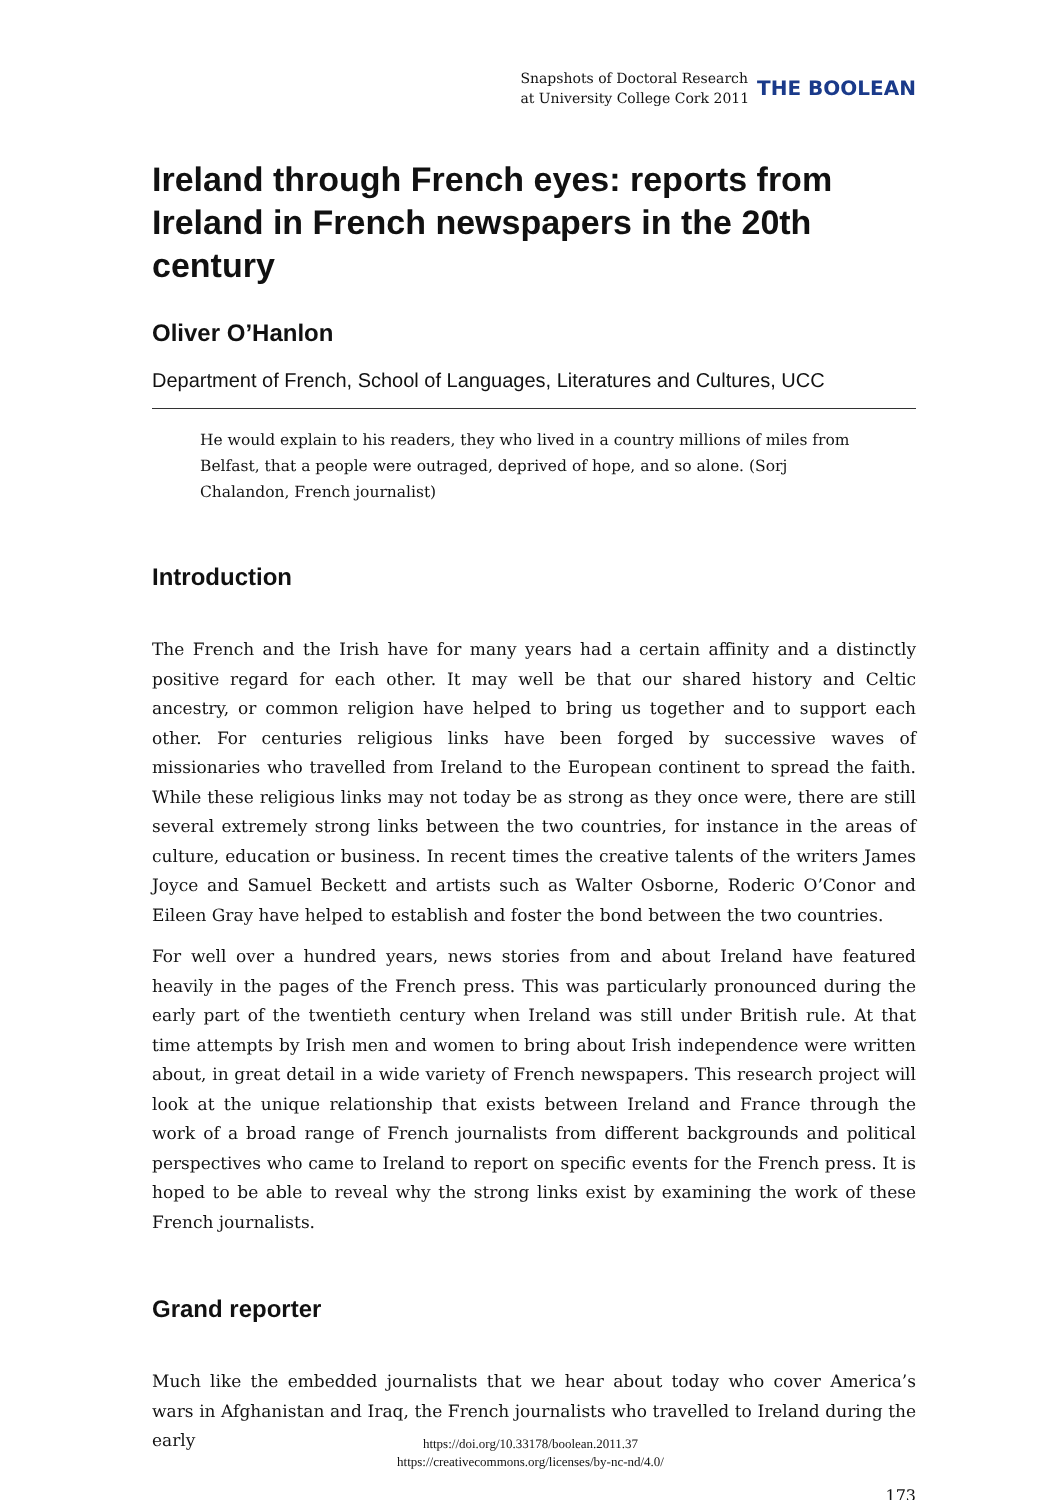Snapshots of Doctoral Research
at University College Cork 2011
THE BOOLEAN
Ireland through French eyes: reports from Ireland in French newspapers in the 20th century
Oliver O’Hanlon
Department of French, School of Languages, Literatures and Cultures, UCC
He would explain to his readers, they who lived in a country millions of miles from Belfast, that a people were outraged, deprived of hope, and so alone. (Sorj Chalandon, French journalist)
Introduction
The French and the Irish have for many years had a certain affinity and a distinctly positive regard for each other. It may well be that our shared history and Celtic ancestry, or common religion have helped to bring us together and to support each other. For centuries religious links have been forged by successive waves of missionaries who travelled from Ireland to the European continent to spread the faith. While these religious links may not today be as strong as they once were, there are still several extremely strong links between the two countries, for instance in the areas of culture, education or business. In recent times the creative talents of the writers James Joyce and Samuel Beckett and artists such as Walter Osborne, Roderic O’Conor and Eileen Gray have helped to establish and foster the bond between the two countries.
For well over a hundred years, news stories from and about Ireland have featured heavily in the pages of the French press. This was particularly pronounced during the early part of the twentieth century when Ireland was still under British rule. At that time attempts by Irish men and women to bring about Irish independence were written about, in great detail in a wide variety of French newspapers. This research project will look at the unique relationship that exists between Ireland and France through the work of a broad range of French journalists from different backgrounds and political perspectives who came to Ireland to report on specific events for the French press. It is hoped to be able to reveal why the strong links exist by examining the work of these French journalists.
Grand reporter
Much like the embedded journalists that we hear about today who cover America’s wars in Afghanistan and Iraq, the French journalists who travelled to Ireland during the early
173
https://doi.org/10.33178/boolean.2011.37
https://creativecommons.org/licenses/by-nc-nd/4.0/